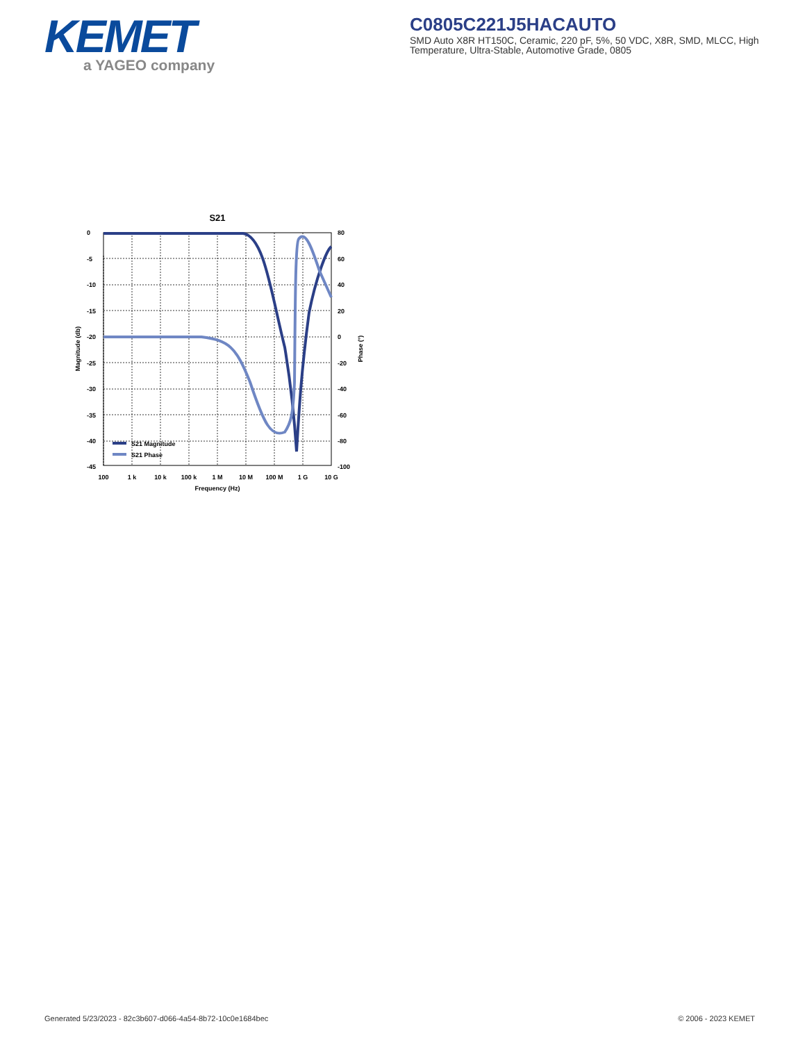KEMET
a YAGEO company
C0805C221J5HACAUTO
SMD Auto X8R HT150C, Ceramic, 220 pF, 5%, 50 VDC, X8R, SMD, MLCC, High Temperature, Ultra-Stable, Automotive Grade, 0805
S21
S21 Magnitude
S21 Phase
0
-5
-10
-15
-20
-25
-30
-35
-40
-45
80
60
40
20
0
-20
-40
-60
-80
-100
100
1 k
10 k
100 k
1 M
10 M
100 M
1 G
10 G
Frequency (Hz)
Magnitude (db)
Phase (°)
Generated 5/23/2023 - 82c3b607-d066-4a54-8b72-10c0e1684bec
© 2006 - 2023 KEMET